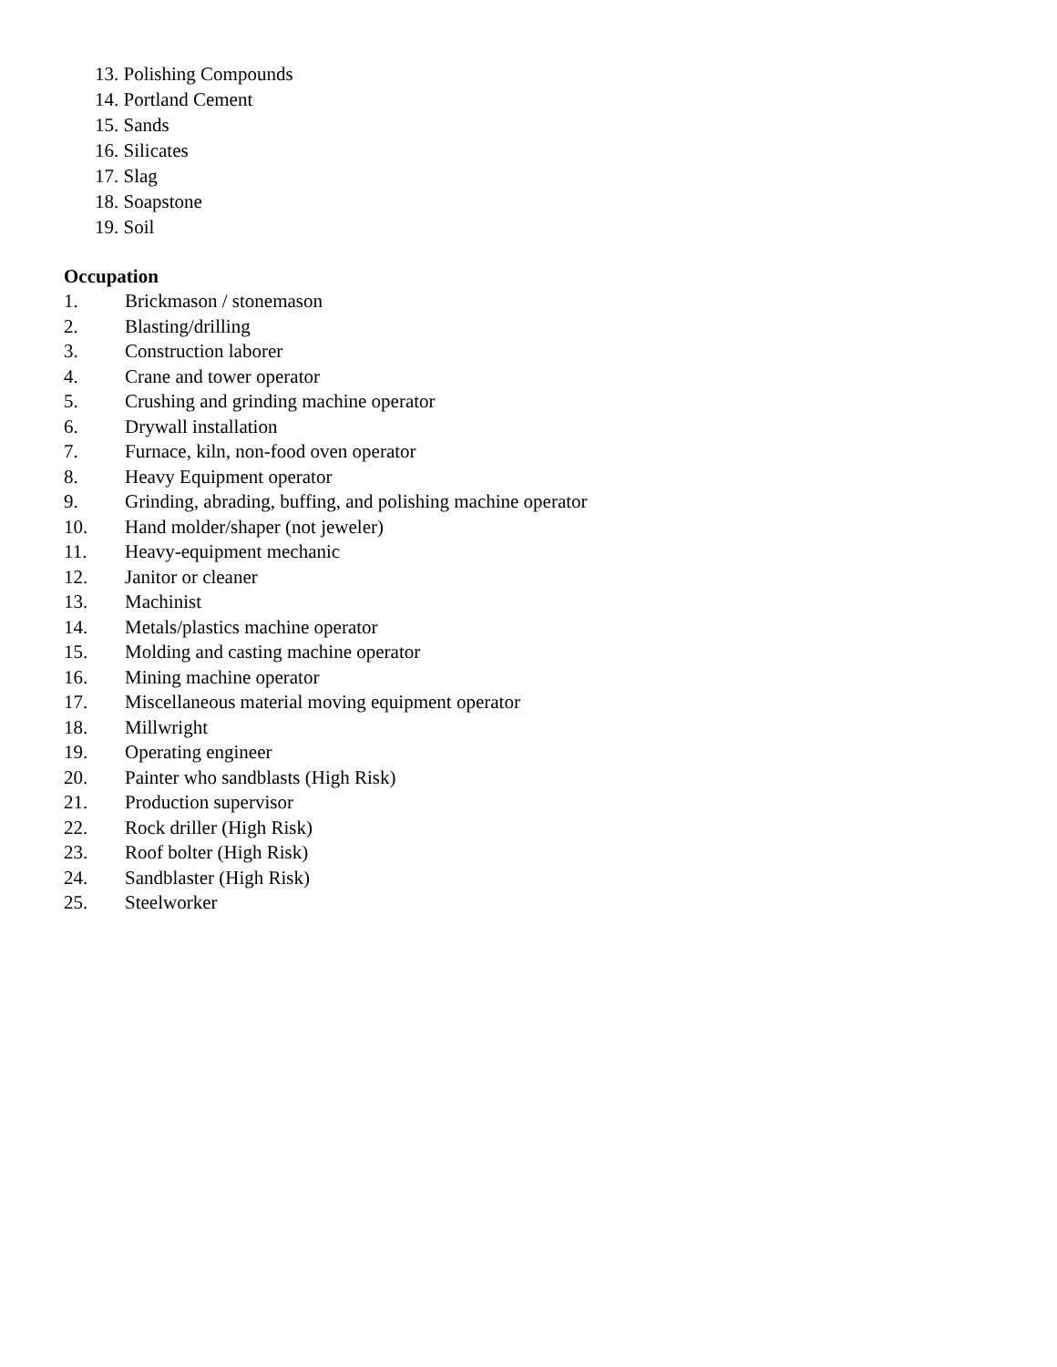13. Polishing Compounds
14. Portland Cement
15. Sands
16. Silicates
17. Slag
18. Soapstone
19. Soil
Occupation
1. Brickmason / stonemason
2. Blasting/drilling
3. Construction laborer
4. Crane and tower operator
5. Crushing and grinding machine operator
6. Drywall installation
7. Furnace, kiln, non-food oven operator
8. Heavy Equipment operator
9. Grinding, abrading, buffing, and polishing machine operator
10. Hand molder/shaper (not jeweler)
11. Heavy-equipment mechanic
12. Janitor or cleaner
13. Machinist
14. Metals/plastics machine operator
15. Molding and casting machine operator
16. Mining machine operator
17. Miscellaneous material moving equipment operator
18. Millwright
19. Operating engineer
20. Painter who sandblasts (High Risk)
21. Production supervisor
22. Rock driller (High Risk)
23. Roof bolter (High Risk)
24. Sandblaster (High Risk)
25. Steelworker